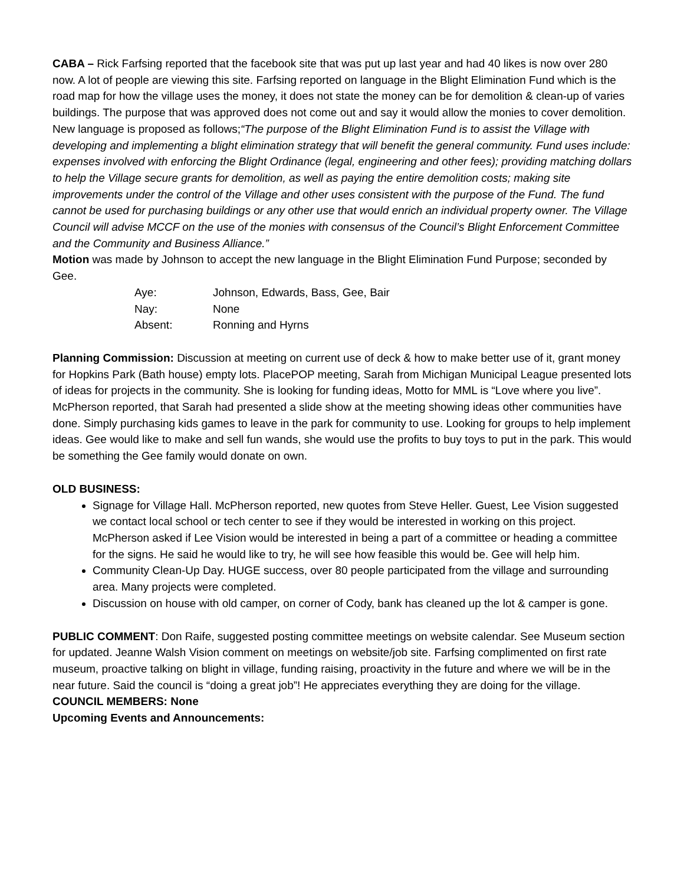CABA – Rick Farfsing reported that the facebook site that was put up last year and had 40 likes is now over 280 now. A lot of people are viewing this site. Farfsing reported on language in the Blight Elimination Fund which is the road map for how the village uses the money, it does not state the money can be for demolition & clean-up of varies buildings. The purpose that was approved does not come out and say it would allow the monies to cover demolition. New language is proposed as follows;“The purpose of the Blight Elimination Fund is to assist the Village with developing and implementing a blight elimination strategy that will benefit the general community. Fund uses include: expenses involved with enforcing the Blight Ordinance (legal, engineering and other fees); providing matching dollars to help the Village secure grants for demolition, as well as paying the entire demolition costs; making site improvements under the control of the Village and other uses consistent with the purpose of the Fund. The fund cannot be used for purchasing buildings or any other use that would enrich an individual property owner. The Village Council will advise MCCF on the use of the monies with consensus of the Council’s Blight Enforcement Committee and the Community and Business Alliance.”
Motion was made by Johnson to accept the new language in the Blight Elimination Fund Purpose; seconded by Gee.
Aye: Johnson, Edwards, Bass, Gee, Bair
Nay: None
Absent: Ronning and Hyrns
Planning Commission: Discussion at meeting on current use of deck & how to make better use of it, grant money for Hopkins Park (Bath house) empty lots. PlacePOP meeting, Sarah from Michigan Municipal League presented lots of ideas for projects in the community. She is looking for funding ideas, Motto for MML is “Love where you live”. McPherson reported, that Sarah had presented a slide show at the meeting showing ideas other communities have done. Simply purchasing kids games to leave in the park for community to use. Looking for groups to help implement ideas. Gee would like to make and sell fun wands, she would use the profits to buy toys to put in the park. This would be something the Gee family would donate on own.
OLD BUSINESS:
Signage for Village Hall. McPherson reported, new quotes from Steve Heller. Guest, Lee Vision suggested we contact local school or tech center to see if they would be interested in working on this project. McPherson asked if Lee Vision would be interested in being a part of a committee or heading a committee for the signs. He said he would like to try, he will see how feasible this would be. Gee will help him.
Community Clean-Up Day. HUGE success, over 80 people participated from the village and surrounding area. Many projects were completed.
Discussion on house with old camper, on corner of Cody, bank has cleaned up the lot & camper is gone.
PUBLIC COMMENT: Don Raife, suggested posting committee meetings on website calendar. See Museum section for updated. Jeanne Walsh Vision comment on meetings on website/job site. Farfsing complimented on first rate museum, proactive talking on blight in village, funding raising, proactivity in the future and where we will be in the near future. Said the council is “doing a great job”! He appreciates everything they are doing for the village.
COUNCIL MEMBERS: None
Upcoming Events and Announcements: